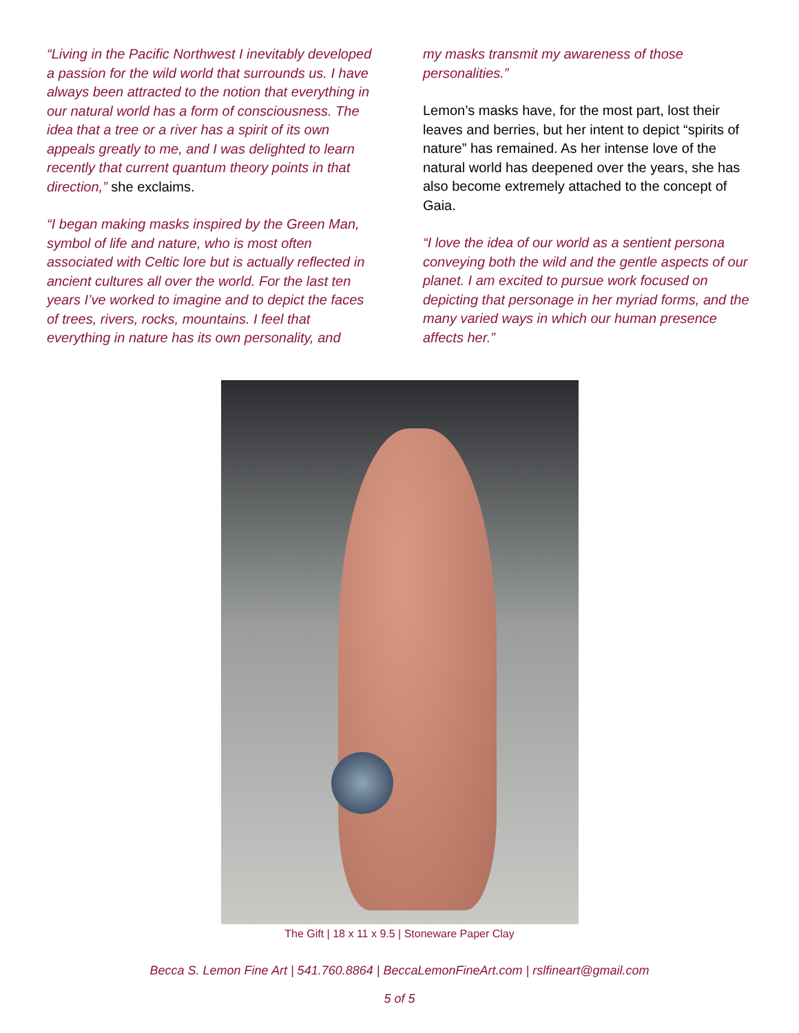“Living in the Pacific Northwest I inevitably developed a passion for the wild world that surrounds us. I have always been attracted to the notion that everything in our natural world has a form of consciousness. The idea that a tree or a river has a spirit of its own appeals greatly to me, and I was delighted to learn recently that current quantum theory points in that direction,” she exclaims.
“I began making masks inspired by the Green Man, symbol of life and nature, who is most often associated with Celtic lore but is actually reflected in ancient cultures all over the world. For the last ten years I’ve worked to imagine and to depict the faces of trees, rivers, rocks, mountains. I feel that everything in nature has its own personality, and
my masks transmit my awareness of those personalities.”
Lemon’s masks have, for the most part, lost their leaves and berries, but her intent to depict “spirits of nature” has remained. As her intense love of the natural world has deepened over the years, she has also become extremely attached to the concept of Gaia.
“I love the idea of our world as a sentient persona conveying both the wild and the gentle aspects of our planet. I am excited to pursue work focused on depicting that personage in her myriad forms, and the many varied ways in which our human presence affects her.”
The Gift | 18 x 11 x 9.5 | Stoneware Paper Clay
Becca S. Lemon Fine Art | 541.760.8864 | BeccaLemonFineArt.com | rslfineart@gmail.com
5 of 5